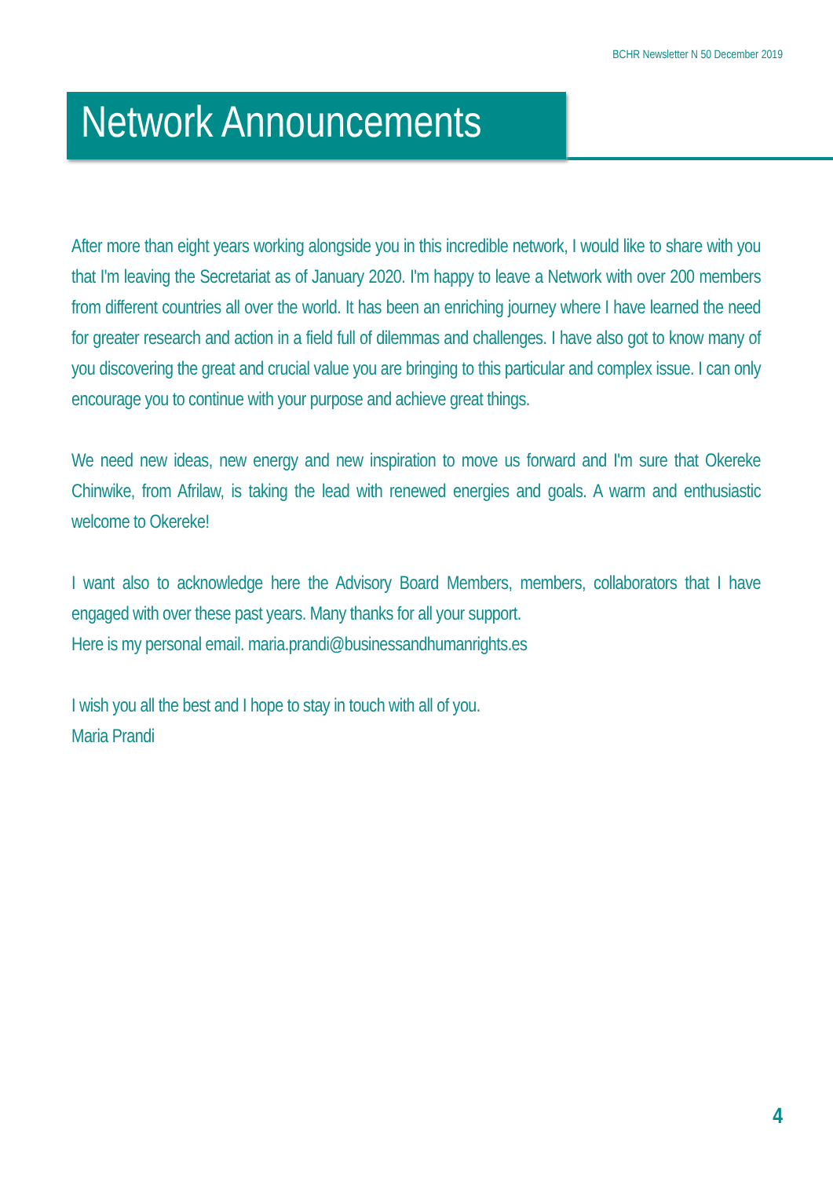BCHR Newsletter N 50 December 2019
Network Announcements
After more than eight years working alongside you in this incredible network, I would like to share with you that I'm leaving the Secretariat as of January 2020. I'm happy to leave a Network with over 200 members from different countries all over the world. It has been an enriching journey where I have learned the need for greater research and action in a field full of dilemmas and challenges. I have also got to know many of you discovering the great and crucial value you are bringing to this particular and complex issue. I can only encourage you to continue with your purpose and achieve great things.
We need new ideas, new energy and new inspiration to move us forward and I'm sure that Okereke Chinwike, from Afrilaw, is taking the lead with renewed energies and goals. A warm and enthusiastic welcome to Okereke!
I want also to acknowledge here the Advisory Board Members, members, collaborators that I have engaged with over these past years. Many thanks for all your support.
Here is my personal email. maria.prandi@businessandhumanrights.es
I wish you all the best and I hope to stay in touch with all of you.
Maria Prandi
4